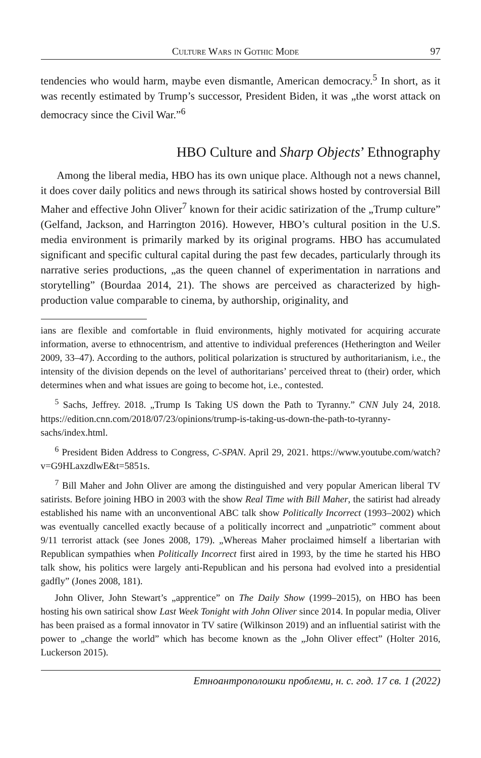Culture Wars in Gothic Mode 97
tendencies who would harm, maybe even dismantle, American democracy.<sup>5</sup> In short, as it was recently estimated by Trump’s successor, President Biden, it was „the worst attack on democracy since the Civil War.”<sup>6</sup>
HBO Culture and Sharp Objects’ Ethnography
Among the liberal media, HBO has its own unique place. Although not a news channel, it does cover daily politics and news through its satirical shows hosted by controversial Bill Maher and effective John Oliver<sup>7</sup> known for their acidic satirization of the „Trump culture” (Gelfand, Jackson, and Harrington 2016). However, HBO’s cultural position in the U.S. media environment is primarily marked by its original programs. HBO has accumulated significant and specific cultural capital during the past few decades, particularly through its narrative series productions, „as the queen channel of experimentation in narrations and storytelling” (Bourdaa 2014, 21). The shows are perceived as characterized by high-production value comparable to cinema, by authorship, originality, and
ians are flexible and comfortable in fluid environments, highly motivated for acquiring accurate information, averse to ethnocentrism, and attentive to individual preferences (Hetherington and Weiler 2009, 33–47). According to the authors, political polarization is structured by authoritarianism, i.e., the intensity of the division depends on the level of authoritarians’ perceived threat to (their) order, which determines when and what issues are going to become hot, i.e., contested.
<sup>5</sup> Sachs, Jeffrey. 2018. „Trump Is Taking US down the Path to Tyranny.” CNN July 24, 2018. https://edition.cnn.com/2018/07/23/opinions/trump-is-taking-us-down-the-path-to-tyranny-sachs/index.html.
<sup>6</sup> President Biden Address to Congress, C-SPAN. April 29, 2021. https://www.youtube.com/watch?v=G9HLaxzdlwE&t=5851s.
<sup>7</sup> Bill Maher and John Oliver are among the distinguished and very popular American liberal TV satirists. Before joining HBO in 2003 with the show Real Time with Bill Maher, the satirist had already established his name with an unconventional ABC talk show Politically Incorrect (1993–2002) which was eventually cancelled exactly because of a politically incorrect and „unpatriotic” comment about 9/11 terrorist attack (see Jones 2008, 179). „Whereas Maher proclaimed himself a libertarian with Republican sympathies when Politically Incorrect first aired in 1993, by the time he started his HBO talk show, his politics were largely anti-Republican and his persona had evolved into a presidential gadfly” (Jones 2008, 181).
John Oliver, John Stewart’s „apprentice” on The Daily Show (1999–2015), on HBO has been hosting his own satirical show Last Week Tonight with John Oliver since 2014. In popular media, Oliver has been praised as a formal innovator in TV satire (Wilkinson 2019) and an influential satirist with the power to „change the world” which has become known as the „John Oliver effect” (Holter 2016, Luckerson 2015).
Етноантрополошки проблеми, н. с. год. 17 св. 1 (2022)